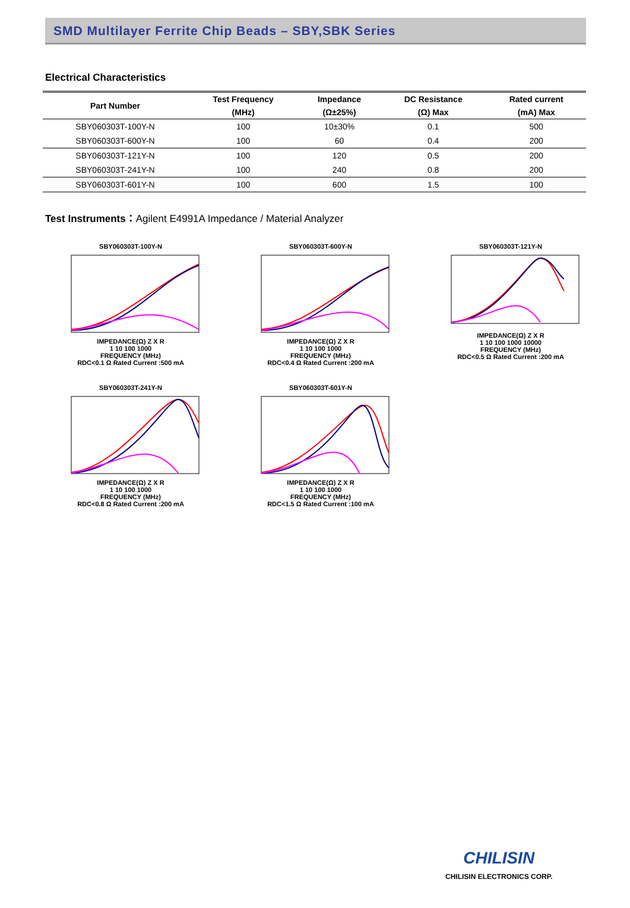SMD Multilayer Ferrite Chip Beads – SBY,SBK Series
Electrical Characteristics
| Part Number | Test Frequency | Impedance | DC Resistance | Rated current |
| --- | --- | --- | --- | --- |
| | (MHz) | (Ω±25%) | (Ω) Max | (mA) Max |
| SBY060303T-100Y-N | 100 | 10±30% | 0.1 | 500 |
| SBY060303T-600Y-N | 100 | 60 | 0.4 | 200 |
| SBY060303T-121Y-N | 100 | 120 | 0.5 | 200 |
| SBY060303T-241Y-N | 100 | 240 | 0.8 | 200 |
| SBY060303T-601Y-N | 100 | 600 | 1.5 | 100 |
Test Instruments：Agilent E4991A Impedance / Material Analyzer
SBY060303T-100Y-NIMPEDANCE(Ω) Z X R
1 10 100 1000
FREQUENCY (MHz)
RDC<0.1 Ω Rated Current :500 mA
SBY060303T-600Y-NIMPEDANCE(Ω) Z X R
1 10 100 1000
FREQUENCY (MHz)
RDC<0.4 Ω Rated Current :200 mA
SBY060303T-121Y-NIMPEDANCE(Ω) Z X R
1 10 100 1000 10000
FREQUENCY (MHz)
RDC<0.5 Ω Rated Current :200 mA
SBY060303T-241Y-NIMPEDANCE(Ω) Z X R
1 10 100 1000
FREQUENCY (MHz)
RDC<0.8 Ω Rated Current :200 mA
SBY060303T-601Y-NIMPEDANCE(Ω) Z X R
1 10 100 1000
FREQUENCY (MHz)
RDC<1.5 Ω Rated Current :100 mA
CHILISIN
CHILISIN ELECTRONICS CORP.